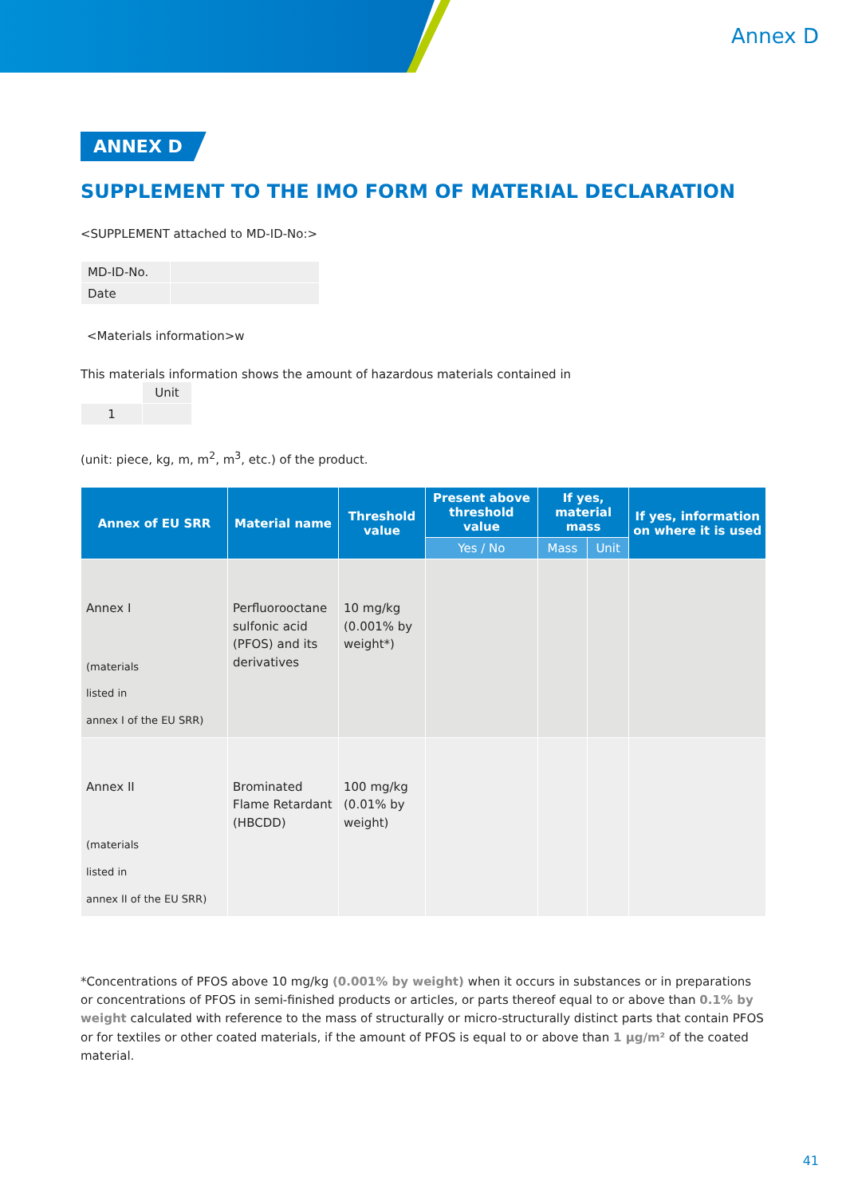Annex D
ANNEX D
SUPPLEMENT TO THE IMO FORM OF MATERIAL DECLARATION
<SUPPLEMENT attached to MD-ID-No:>
| MD-ID-No. | |
| Date | |
<Materials information>w
This materials information shows the amount of hazardous materials contained in
| | Unit |
| 1 | |
(unit: piece, kg, m, m<sup>2</sup>, m<sup>3</sup>, etc.) of the product.
| Annex of EU SRR | Material name | Threshold value | Present above threshold value | If yes, material mass | | If yes, information on where it is used |
| --- | --- | --- | --- | --- | --- | --- |
| | | | Yes / No | Mass | Unit | |
| Annex I (materials listed in annex I of the EU SRR) | Perfluorooctane sulfonic acid (PFOS) and its derivatives | 10 mg/kg (0.001% by weight*) | | | | |
| Annex II (materials listed in annex II of the EU SRR) | Brominated Flame Retardant (HBCDD) | 100 mg/kg (0.01% by weight) | | | | |
*Concentrations of PFOS above 10 mg/kg (0.001% by weight) when it occurs in substances or in preparations or concentrations of PFOS in semi-finished products or articles, or parts thereof equal to or above than 0.1% by weight calculated with reference to the mass of structurally or micro-structurally distinct parts that contain PFOS or for textiles or other coated materials, if the amount of PFOS is equal to or above than 1 µg/m² of the coated material.
41